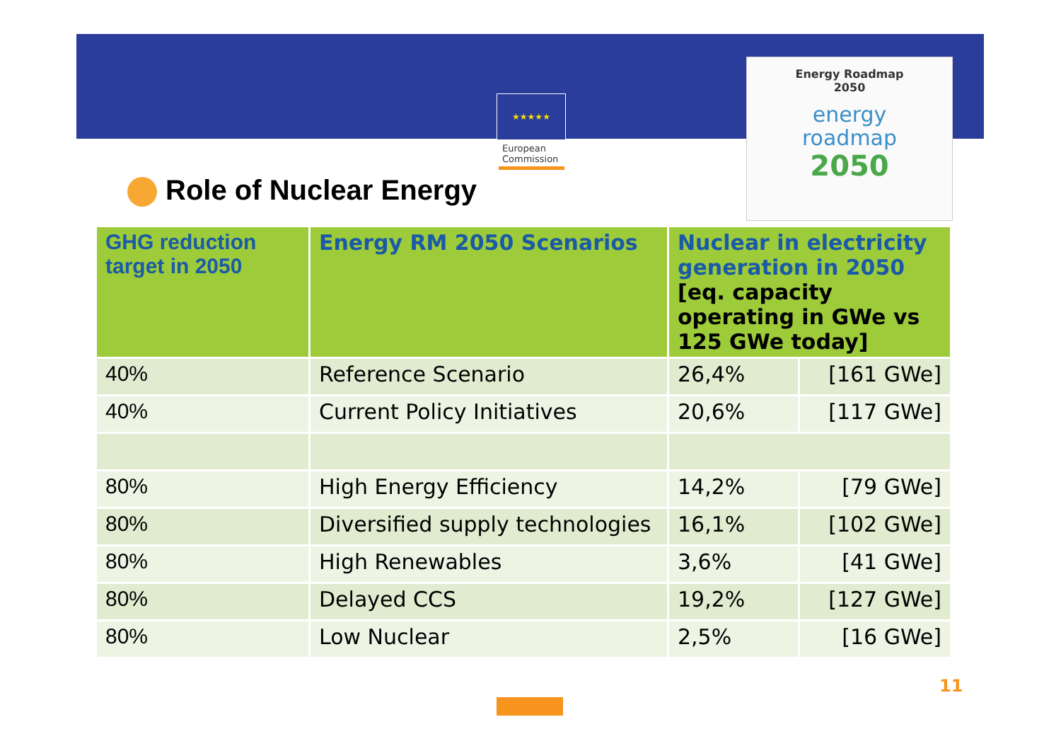★★★★★
European
Commission
Energy Roadmap
2050
energy
roadmap
2050
Role of Nuclear Energy
| GHG reduction target in 2050 | Energy RM 2050 Scenarios | Nuclear in electricity generation in 2050 [eq. capacity operating in GWe vs 125 GWe today] | |
| --- | --- | --- | --- |
| 40% | Reference Scenario | 26,4% | [161 GWe] |
| 40% | Current Policy Initiatives | 20,6% | [117 GWe] |
| 80% | High Energy Efficiency | 14,2% | [79 GWe] |
| 80% | Diversified supply technologies | 16,1% | [102 GWe] |
| 80% | High Renewables | 3,6% | [41 GWe] |
| 80% | Delayed CCS | 19,2% | [127 GWe] |
| 80% | Low Nuclear | 2,5% | [16 GWe] |
11